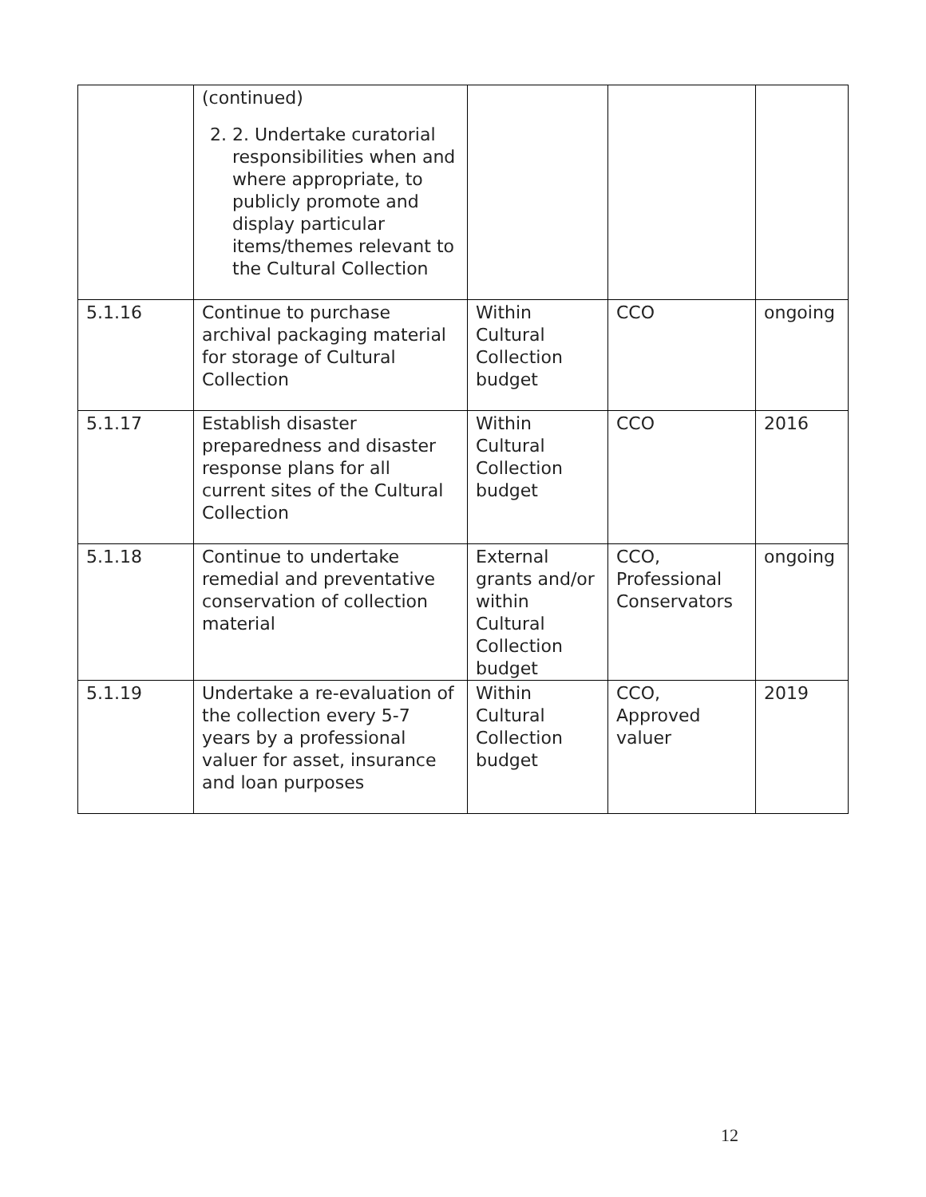| | (continued) 2. 2. Undertake curatorial responsibilities when and where appropriate, to publicly promote and display particular items/themes relevant to the Cultural Collection | | | |
| 5.1.16 | Continue to purchase archival packaging material for storage of Cultural Collection | Within Cultural Collection budget | CCO | ongoing |
| 5.1.17 | Establish disaster preparedness and disaster response plans for all current sites of the Cultural Collection | Within Cultural Collection budget | CCO | 2016 |
| 5.1.18 | Continue to undertake remedial and preventative conservation of collection material | External grants and/or within Cultural Collection budget | CCO, Professional Conservators | ongoing |
| 5.1.19 | Undertake a re-evaluation of the collection every 5-7 years by a professional valuer for asset, insurance and loan purposes | Within Cultural Collection budget | CCO, Approved valuer | 2019 |
12